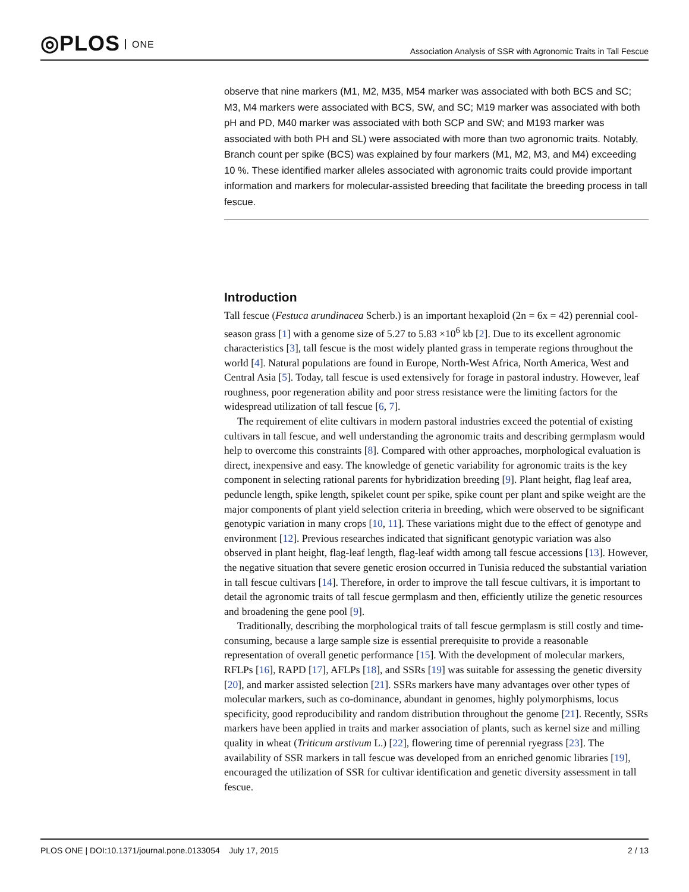◎PLOS ONE
Association Analysis of SSR with Agronomic Traits in Tall Fescue
observe that nine markers (M1, M2, M35, M54 marker was associated with both BCS and SC; M3, M4 markers were associated with BCS, SW, and SC; M19 marker was associated with both pH and PD, M40 marker was associated with both SCP and SW; and M193 marker was associated with both PH and SL) were associated with more than two agronomic traits. Notably, Branch count per spike (BCS) was explained by four markers (M1, M2, M3, and M4) exceeding 10 %. These identified marker alleles associated with agronomic traits could provide important information and markers for molecular-assisted breeding that facilitate the breeding process in tall fescue.
Introduction
Tall fescue (Festuca arundinacea Scherb.) is an important hexaploid (2n = 6x = 42) perennial cool-season grass [1] with a genome size of 5.27 to 5.83 ×10<sup>6</sup> kb [2]. Due to its excellent agronomic characteristics [3], tall fescue is the most widely planted grass in temperate regions throughout the world [4]. Natural populations are found in Europe, North-West Africa, North America, West and Central Asia [5]. Today, tall fescue is used extensively for forage in pastoral industry. However, leaf roughness, poor regeneration ability and poor stress resistance were the limiting factors for the widespread utilization of tall fescue [6, 7].
The requirement of elite cultivars in modern pastoral industries exceed the potential of existing cultivars in tall fescue, and well understanding the agronomic traits and describing germplasm would help to overcome this constraints [8]. Compared with other approaches, morphological evaluation is direct, inexpensive and easy. The knowledge of genetic variability for agronomic traits is the key component in selecting rational parents for hybridization breeding [9]. Plant height, flag leaf area, peduncle length, spike length, spikelet count per spike, spike count per plant and spike weight are the major components of plant yield selection criteria in breeding, which were observed to be significant genotypic variation in many crops [10, 11]. These variations might due to the effect of genotype and environment [12]. Previous researches indicated that significant genotypic variation was also observed in plant height, flag-leaf length, flag-leaf width among tall fescue accessions [13]. However, the negative situation that severe genetic erosion occurred in Tunisia reduced the substantial variation in tall fescue cultivars [14]. Therefore, in order to improve the tall fescue cultivars, it is important to detail the agronomic traits of tall fescue germplasm and then, efficiently utilize the genetic resources and broadening the gene pool [9].
Traditionally, describing the morphological traits of tall fescue germplasm is still costly and time-consuming, because a large sample size is essential prerequisite to provide a reasonable representation of overall genetic performance [15]. With the development of molecular markers, RFLPs [16], RAPD [17], AFLPs [18], and SSRs [19] was suitable for assessing the genetic diversity [20], and marker assisted selection [21]. SSRs markers have many advantages over other types of molecular markers, such as co-dominance, abundant in genomes, highly polymorphisms, locus specificity, good reproducibility and random distribution throughout the genome [21]. Recently, SSRs markers have been applied in traits and marker association of plants, such as kernel size and milling quality in wheat (Triticum arstivum L.) [22], flowering time of perennial ryegrass [23]. The availability of SSR markers in tall fescue was developed from an enriched genomic libraries [19], encouraged the utilization of SSR for cultivar identification and genetic diversity assessment in tall fescue.
PLOS ONE | DOI:10.1371/journal.pone.0133054 July 17, 2015
2 / 13